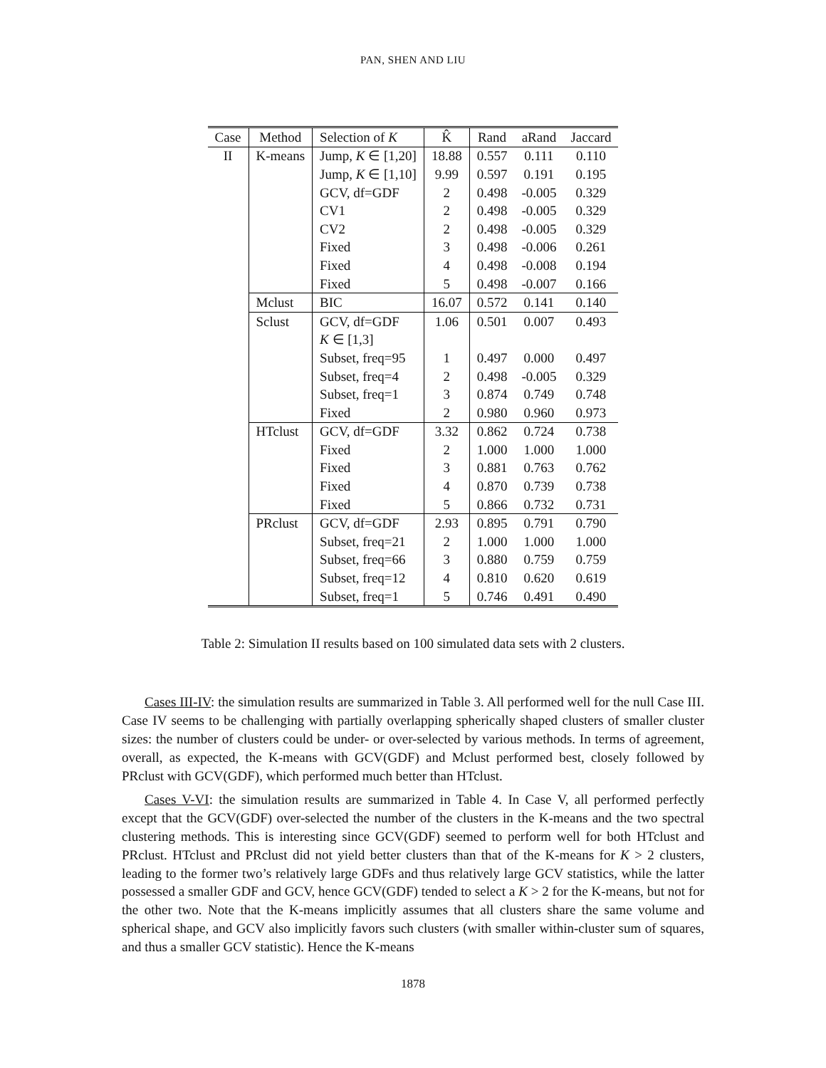PAN, SHEN AND LIU
| Case | Method | Selection of K | K̂ | Rand | aRand | Jaccard |
| --- | --- | --- | --- | --- | --- | --- |
| II | K-means | Jump, K ∈ [1,20] | 18.88 | 0.557 | 0.111 | 0.110 |
| | | Jump, K ∈ [1,10] | 9.99 | 0.597 | 0.191 | 0.195 |
| | | GCV, df=GDF | 2 | 0.498 | -0.005 | 0.329 |
| | | CV1 | 2 | 0.498 | -0.005 | 0.329 |
| | | CV2 | 2 | 0.498 | -0.005 | 0.329 |
| | | Fixed | 3 | 0.498 | -0.006 | 0.261 |
| | | Fixed | 4 | 0.498 | -0.008 | 0.194 |
| | | Fixed | 5 | 0.498 | -0.007 | 0.166 |
| | Mclust | BIC | 16.07 | 0.572 | 0.141 | 0.140 |
| | Sclust | GCV, df=GDF | 1.06 | 0.501 | 0.007 | 0.493 |
| | | K ∈ [1,3] | | | | |
| | | Subset, freq=95 | 1 | 0.497 | 0.000 | 0.497 |
| | | Subset, freq=4 | 2 | 0.498 | -0.005 | 0.329 |
| | | Subset, freq=1 | 3 | 0.874 | 0.749 | 0.748 |
| | | Fixed | 2 | 0.980 | 0.960 | 0.973 |
| | HTclust | GCV, df=GDF | 3.32 | 0.862 | 0.724 | 0.738 |
| | | Fixed | 2 | 1.000 | 1.000 | 1.000 |
| | | Fixed | 3 | 0.881 | 0.763 | 0.762 |
| | | Fixed | 4 | 0.870 | 0.739 | 0.738 |
| | | Fixed | 5 | 0.866 | 0.732 | 0.731 |
| | PRclust | GCV, df=GDF | 2.93 | 0.895 | 0.791 | 0.790 |
| | | Subset, freq=21 | 2 | 1.000 | 1.000 | 1.000 |
| | | Subset, freq=66 | 3 | 0.880 | 0.759 | 0.759 |
| | | Subset, freq=12 | 4 | 0.810 | 0.620 | 0.619 |
| | | Subset, freq=1 | 5 | 0.746 | 0.491 | 0.490 |
Table 2: Simulation II results based on 100 simulated data sets with 2 clusters.
Cases III-IV: the simulation results are summarized in Table 3. All performed well for the null Case III. Case IV seems to be challenging with partially overlapping spherically shaped clusters of smaller cluster sizes: the number of clusters could be under- or over-selected by various methods. In terms of agreement, overall, as expected, the K-means with GCV(GDF) and Mclust performed best, closely followed by PRclust with GCV(GDF), which performed much better than HTclust.
Cases V-VI: the simulation results are summarized in Table 4. In Case V, all performed perfectly except that the GCV(GDF) over-selected the number of the clusters in the K-means and the two spectral clustering methods. This is interesting since GCV(GDF) seemed to perform well for both HTclust and PRclust. HTclust and PRclust did not yield better clusters than that of the K-means for K > 2 clusters, leading to the former two’s relatively large GDFs and thus relatively large GCV statistics, while the latter possessed a smaller GDF and GCV, hence GCV(GDF) tended to select a K > 2 for the K-means, but not for the other two. Note that the K-means implicitly assumes that all clusters share the same volume and spherical shape, and GCV also implicitly favors such clusters (with smaller within-cluster sum of squares, and thus a smaller GCV statistic). Hence the K-means
1878